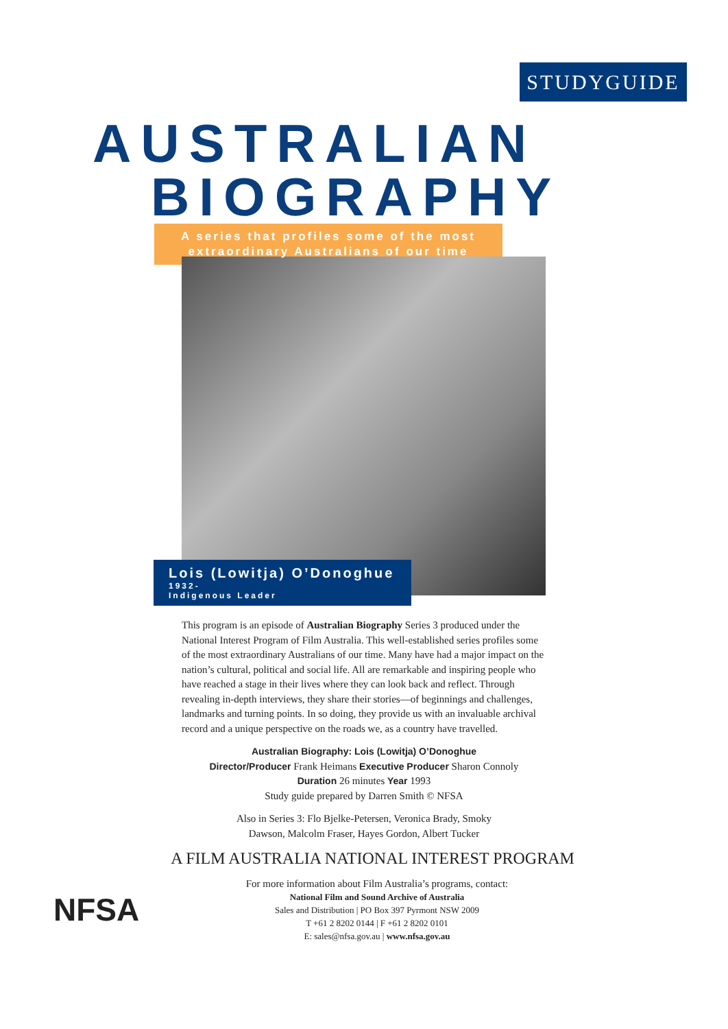STUDYGUIDE
AUSTRALIAN
BIOGRAPHY
A series that profiles some of the most
extraordinary Australians of our time
Lois (Lowitja) O’Donoghue
1932-
Indigenous Leader
This program is an episode of Australian Biography Series 3 produced under the National Interest Program of Film Australia. This well-established series profiles some of the most extraordinary Australians of our time. Many have had a major impact on the nation’s cultural, political and social life. All are remarkable and inspiring people who have reached a stage in their lives where they can look back and reflect. Through revealing in-depth interviews, they share their stories—of beginnings and challenges, landmarks and turning points. In so doing, they provide us with an invaluable archival record and a unique perspective on the roads we, as a country have travelled.
Australian Biography: Lois (Lowitja) O’Donoghue
Director/Producer Frank Heimans Executive Producer Sharon Connoly
Duration 26 minutes Year 1993
Study guide prepared by Darren Smith © NFSA
Also in Series 3: Flo Bjelke-Petersen, Veronica Brady, Smoky
Dawson, Malcolm Fraser, Hayes Gordon, Albert Tucker
A FILM AUSTRALIA NATIONAL INTEREST PROGRAM
NFSA
For more information about Film Australia’s programs, contact:
National Film and Sound Archive of Australia
Sales and Distribution | PO Box 397 Pyrmont NSW 2009
T +61 2 8202 0144 | F +61 2 8202 0101
E: sales@nfsa.gov.au | www.nfsa.gov.au